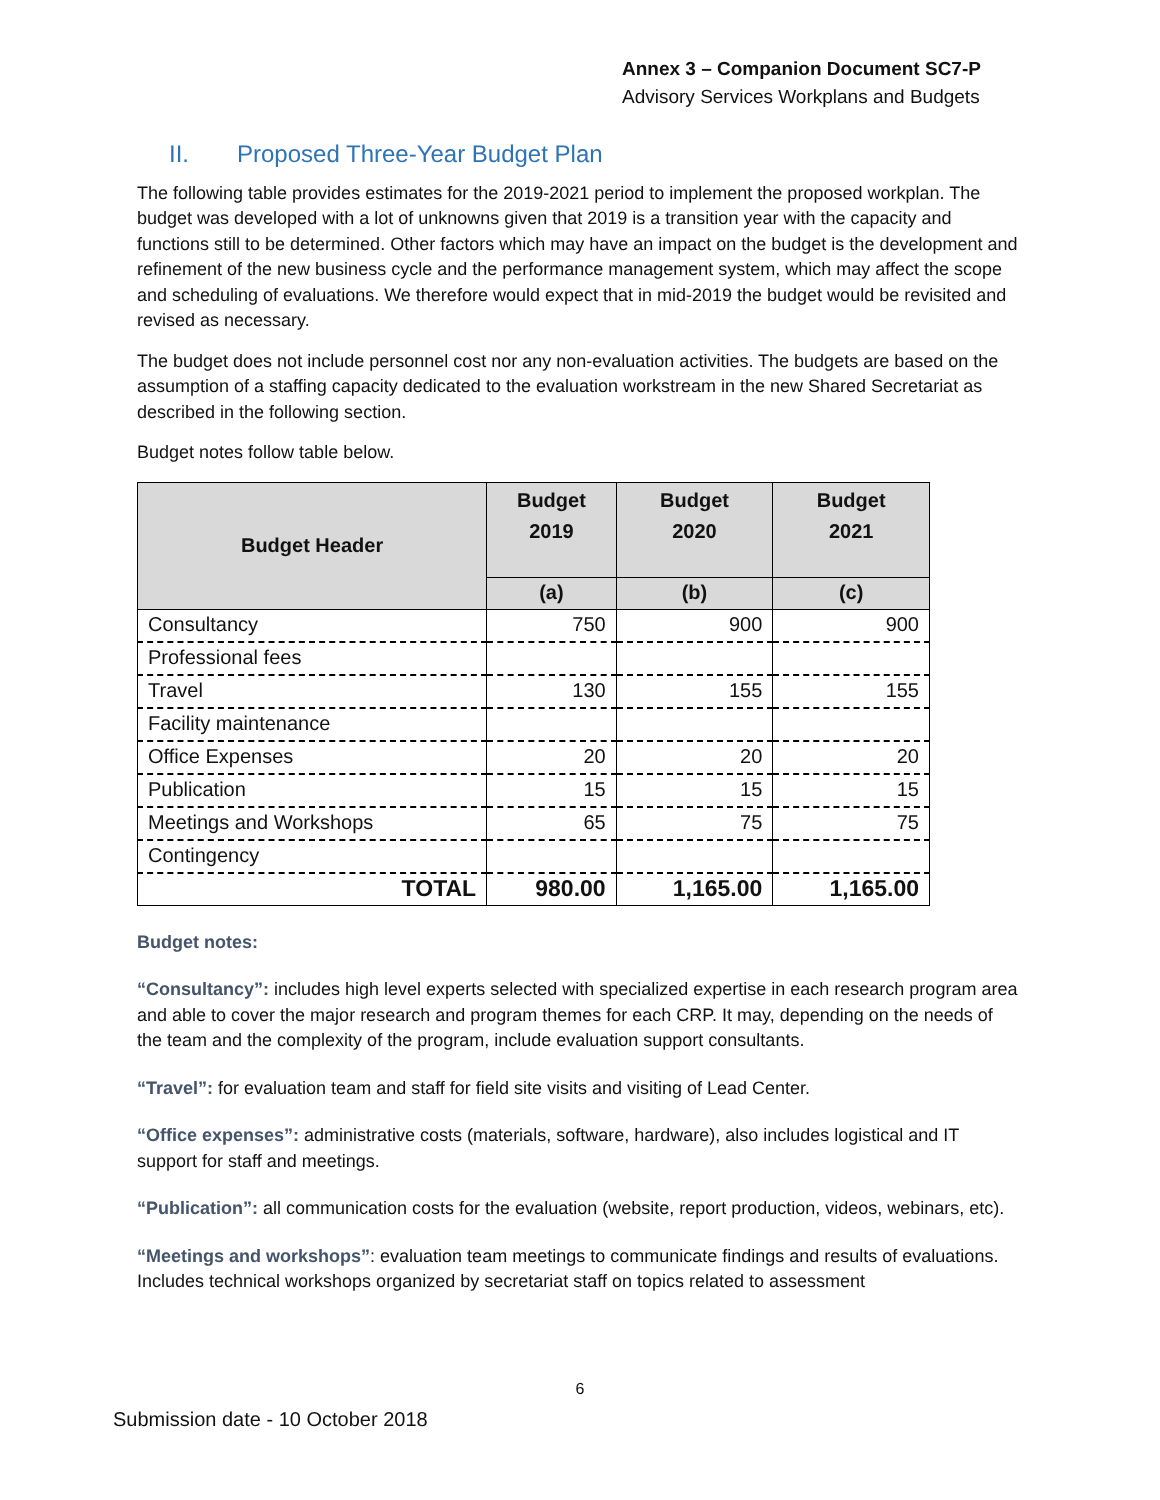Annex 3 – Companion Document SC7-P
Advisory Services Workplans and Budgets
II. Proposed Three-Year Budget Plan
The following table provides estimates for the 2019-2021 period to implement the proposed workplan. The budget was developed with a lot of unknowns given that 2019 is a transition year with the capacity and functions still to be determined. Other factors which may have an impact on the budget is the development and refinement of the new business cycle and the performance management system, which may affect the scope and scheduling of evaluations. We therefore would expect that in mid-2019 the budget would be revisited and revised as necessary.
The budget does not include personnel cost nor any non-evaluation activities. The budgets are based on the assumption of a staffing capacity dedicated to the evaluation workstream in the new Shared Secretariat as described in the following section.
Budget notes follow table below.
| Budget Header | Budget 2019 | Budget 2020 | Budget 2021 |
| --- | --- | --- | --- |
| | (a) | (b) | (c) |
| Consultancy | 750 | 900 | 900 |
| Professional fees | | | |
| Travel | 130 | 155 | 155 |
| Facility maintenance | | | |
| Office Expenses | 20 | 20 | 20 |
| Publication | 15 | 15 | 15 |
| Meetings and Workshops | 65 | 75 | 75 |
| Contingency | | | |
| TOTAL | 980.00 | 1,165.00 | 1,165.00 |
Budget notes:
“Consultancy”: includes high level experts selected with specialized expertise in each research program area and able to cover the major research and program themes for each CRP. It may, depending on the needs of the team and the complexity of the program, include evaluation support consultants.
“Travel”: for evaluation team and staff for field site visits and visiting of Lead Center.
“Office expenses”: administrative costs (materials, software, hardware), also includes logistical and IT support for staff and meetings.
“Publication”: all communication costs for the evaluation (website, report production, videos, webinars, etc).
“Meetings and workshops”: evaluation team meetings to communicate findings and results of evaluations. Includes technical workshops organized by secretariat staff on topics related to assessment
6
Submission date - 10 October 2018